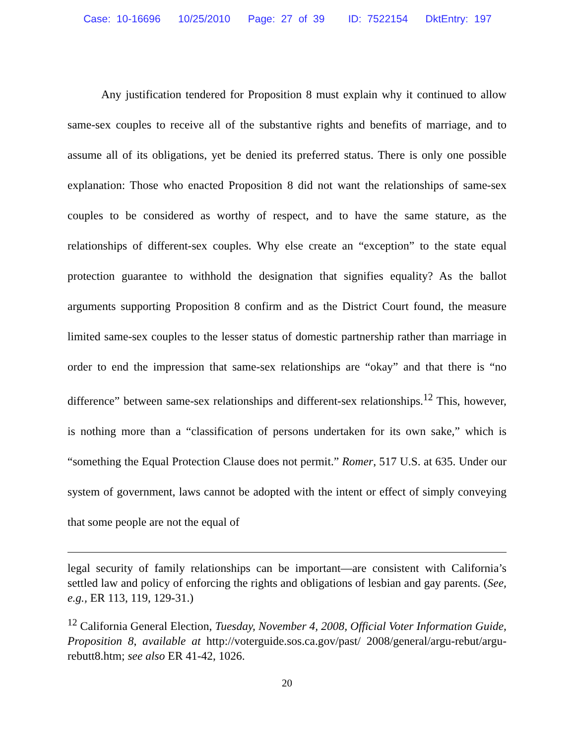Case: 10-16696 10/25/2010 Page: 27 of 39 ID: 7522154 DktEntry: 197
Any justification tendered for Proposition 8 must explain why it continued to allow same-sex couples to receive all of the substantive rights and benefits of marriage, and to assume all of its obligations, yet be denied its preferred status. There is only one possible explanation: Those who enacted Proposition 8 did not want the relationships of same-sex couples to be considered as worthy of respect, and to have the same stature, as the relationships of different-sex couples. Why else create an “exception” to the state equal protection guarantee to withhold the designation that signifies equality? As the ballot arguments supporting Proposition 8 confirm and as the District Court found, the measure limited same-sex couples to the lesser status of domestic partnership rather than marriage in order to end the impression that same-sex relationships are “okay” and that there is “no difference” between same-sex relationships and different-sex relationships.<sup>12</sup> This, however, is nothing more than a “classification of persons undertaken for its own sake,” which is “something the Equal Protection Clause does not permit.” Romer, 517 U.S. at 635. Under our system of government, laws cannot be adopted with the intent or effect of simply conveying that some people are not the equal of
legal security of family relationships can be important—are consistent with California’s settled law and policy of enforcing the rights and obligations of lesbian and gay parents. (See, e.g., ER 113, 119, 129-31.)
<sup>12</sup> California General Election, Tuesday, November 4, 2008, Official Voter Information Guide, Proposition 8, available at http://voterguide.sos.ca.gov/past/ 2008/general/argu-rebut/argu-rebutt8.htm; see also ER 41-42, 1026.
20